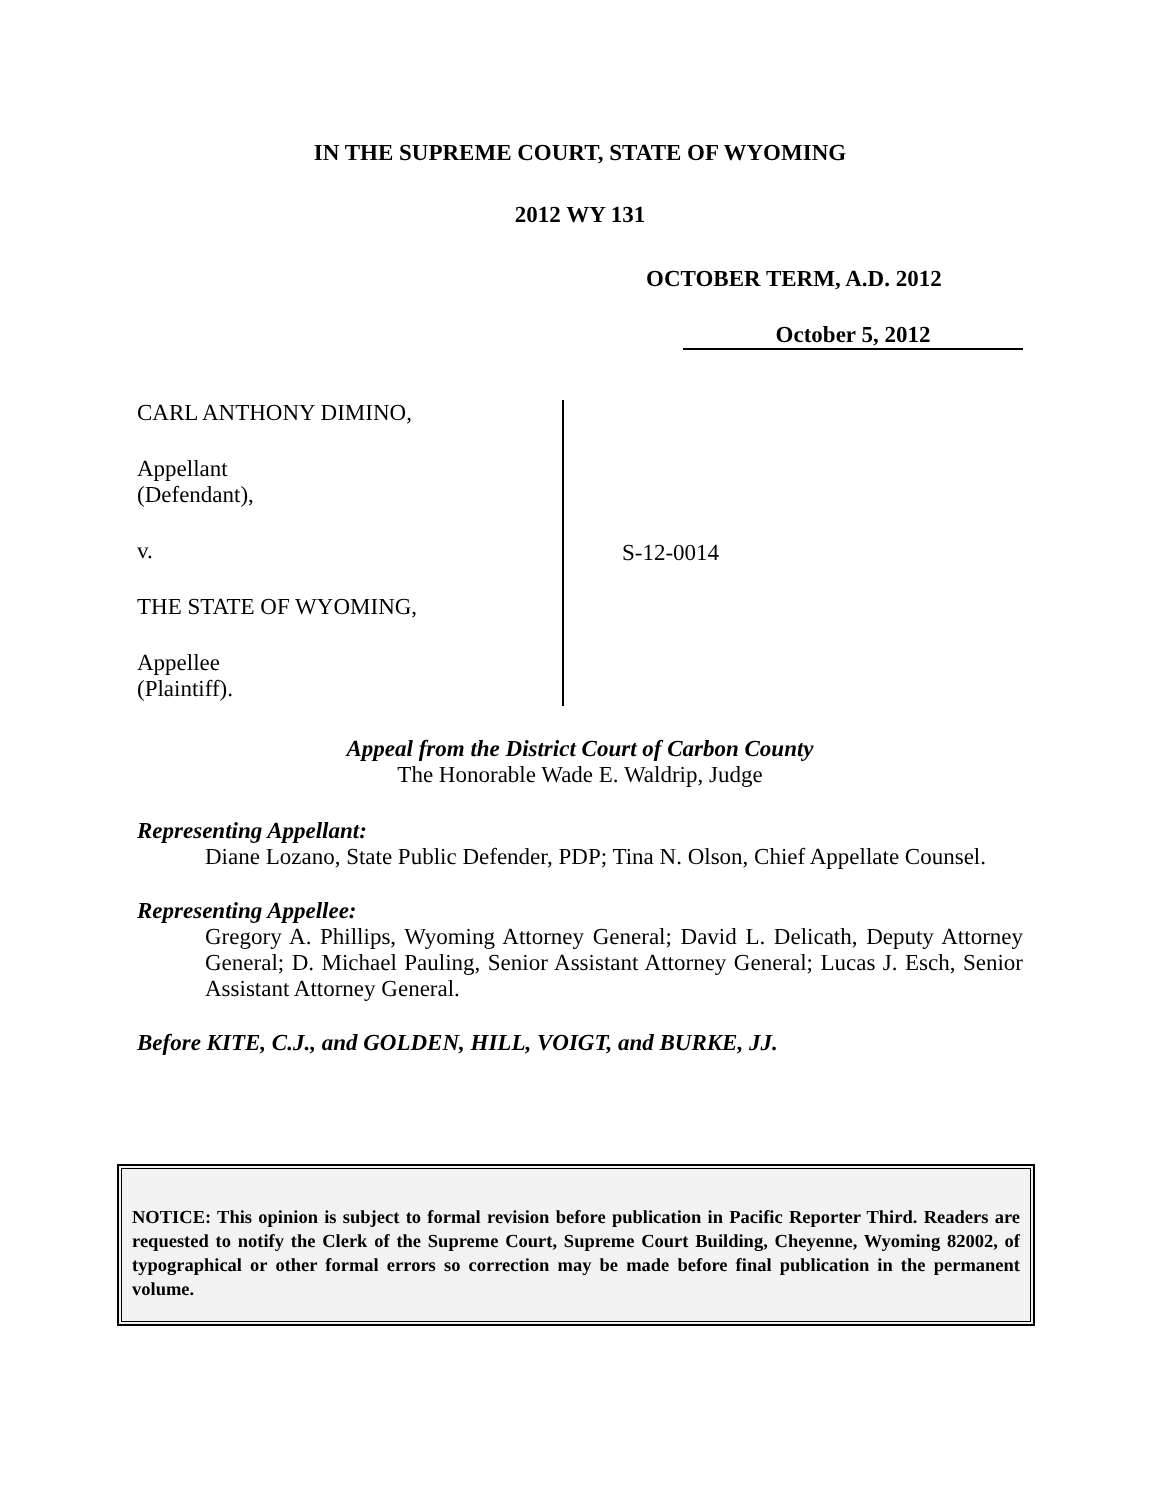IN THE SUPREME COURT, STATE OF WYOMING
2012 WY 131
OCTOBER TERM, A.D. 2012
October 5, 2012
CARL ANTHONY DIMINO,
Appellant
(Defendant),
v.
THE STATE OF WYOMING,
Appellee
(Plaintiff).
S-12-0014
Appeal from the District Court of Carbon County
The Honorable Wade E. Waldrip, Judge
Representing Appellant:
Diane Lozano, State Public Defender, PDP; Tina N. Olson, Chief Appellate Counsel.
Representing Appellee:
Gregory A. Phillips, Wyoming Attorney General; David L. Delicath, Deputy Attorney General; D. Michael Pauling, Senior Assistant Attorney General; Lucas J. Esch, Senior Assistant Attorney General.
Before KITE, C.J., and GOLDEN, HILL, VOIGT, and BURKE, JJ.
NOTICE: This opinion is subject to formal revision before publication in Pacific Reporter Third. Readers are requested to notify the Clerk of the Supreme Court, Supreme Court Building, Cheyenne, Wyoming 82002, of typographical or other formal errors so correction may be made before final publication in the permanent volume.